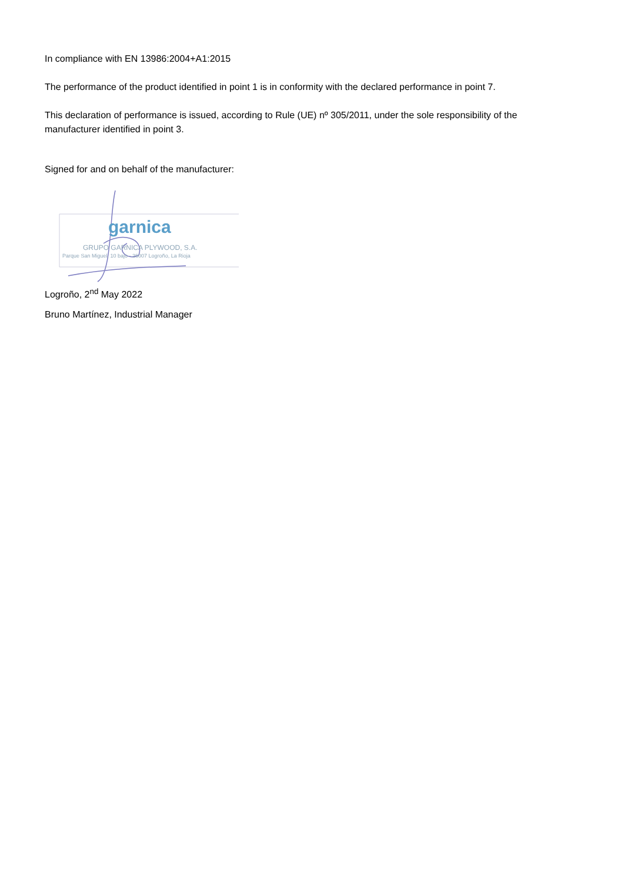In compliance with EN 13986:2004+A1:2015
The performance of the product identified in point 1 is in conformity with the declared performance in point 7.
This declaration of performance is issued, according to Rule (UE) nº 305/2011, under the sole responsibility of the manufacturer identified in point 3.
Signed for and on behalf of the manufacturer:
garnica
GRUPO GARNICA PLYWOOD, S.A.
Parque San Miguel, 10 bajo - 26007 Logroño, La Rioja
Logroño, 2<sup>nd</sup> May 2022
Bruno Martínez, Industrial Manager